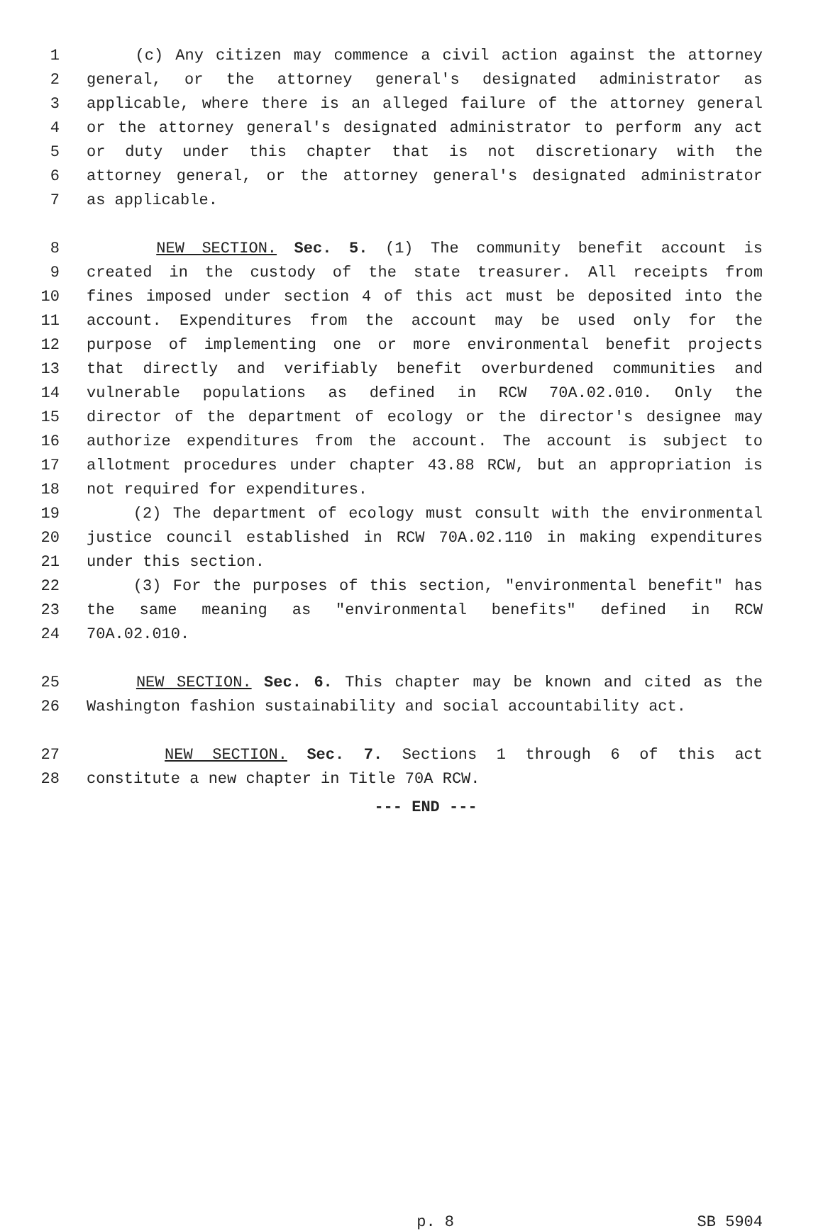1 (c) Any citizen may commence a civil action against the attorney
2 general, or the attorney general's designated administrator as
3 applicable, where there is an alleged failure of the attorney general
4 or the attorney general's designated administrator to perform any act
5 or duty under this chapter that is not discretionary with the
6 attorney general, or the attorney general's designated administrator
7 as applicable.
8 NEW SECTION. Sec. 5. (1) The community benefit account is
9 created in the custody of the state treasurer. All receipts from
10 fines imposed under section 4 of this act must be deposited into the
11 account. Expenditures from the account may be used only for the
12 purpose of implementing one or more environmental benefit projects
13 that directly and verifiably benefit overburdened communities and
14 vulnerable populations as defined in RCW 70A.02.010. Only the
15 director of the department of ecology or the director's designee may
16 authorize expenditures from the account. The account is subject to
17 allotment procedures under chapter 43.88 RCW, but an appropriation is
18 not required for expenditures.
19 (2) The department of ecology must consult with the environmental
20 justice council established in RCW 70A.02.110 in making expenditures
21 under this section.
22 (3) For the purposes of this section, "environmental benefit" has
23 the same meaning as "environmental benefits" defined in RCW
24 70A.02.010.
25 NEW SECTION. Sec. 6. This chapter may be known and cited as the
26 Washington fashion sustainability and social accountability act.
27 NEW SECTION. Sec. 7. Sections 1 through 6 of this act
28 constitute a new chapter in Title 70A RCW.
--- END ---
p. 8 SB 5904